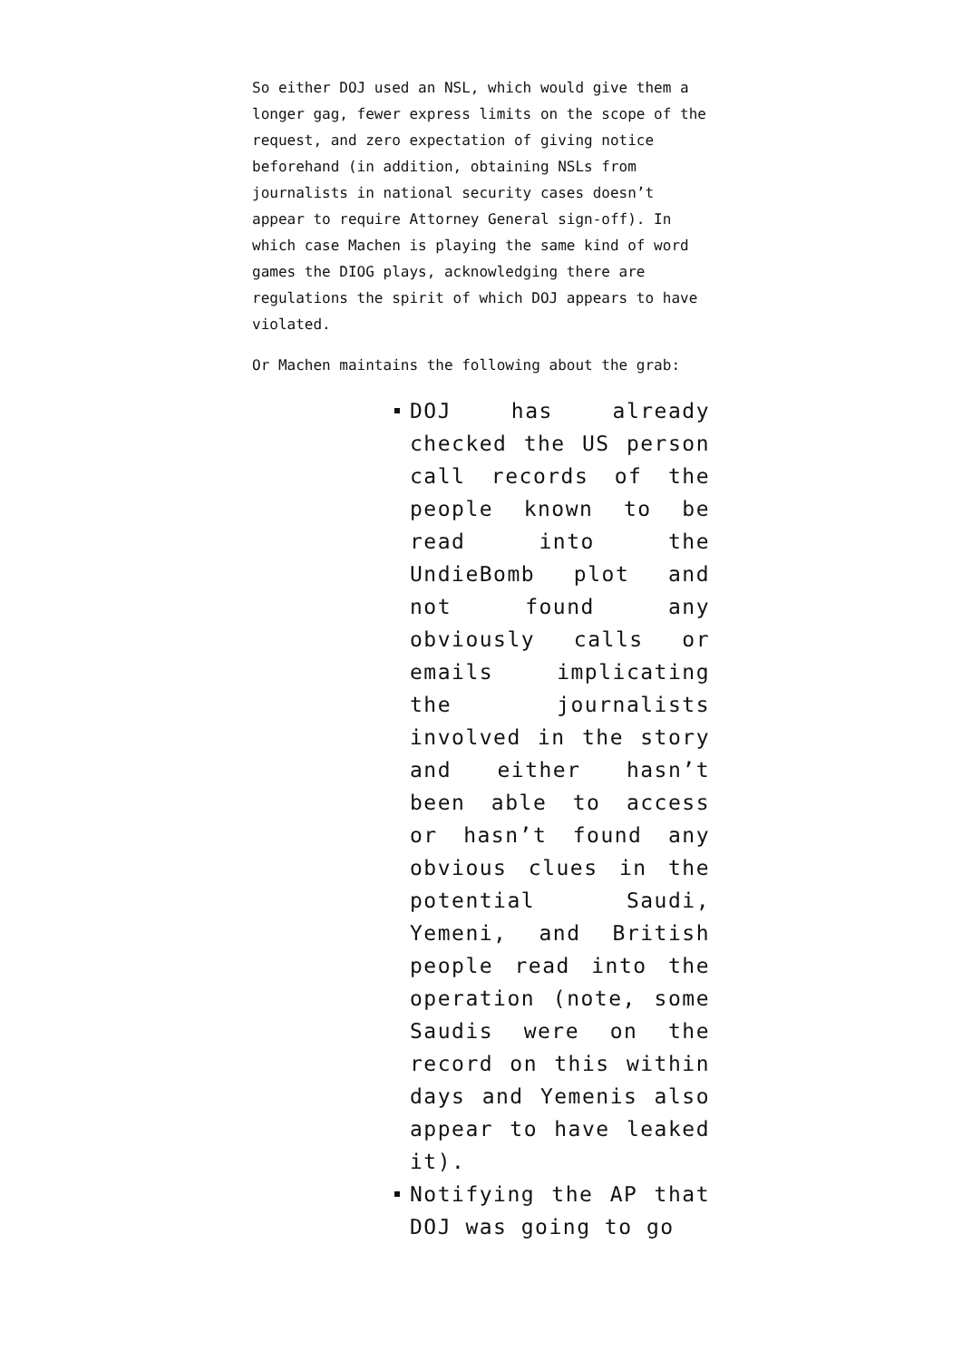So either DOJ used an NSL, which would give them a longer gag, fewer express limits on the scope of the request, and zero expectation of giving notice beforehand (in addition, obtaining NSLs from journalists in national security cases doesn’t appear to require Attorney General sign-off). In which case Machen is playing the same kind of word games the DIOG plays, acknowledging there are regulations the spirit of which DOJ appears to have violated.
Or Machen maintains the following about the grab:
DOJ has already checked the US person call records of the people known to be read into the UndieBomb plot and not found any obviously calls or emails implicating the journalists involved in the story and either hasn’t been able to access or hasn’t found any obvious clues in the potential Saudi, Yemeni, and British people read into the operation (note, some Saudis were on the record on this within days and Yemenis also appear to have leaked it).
Notifying the AP that DOJ was going to go